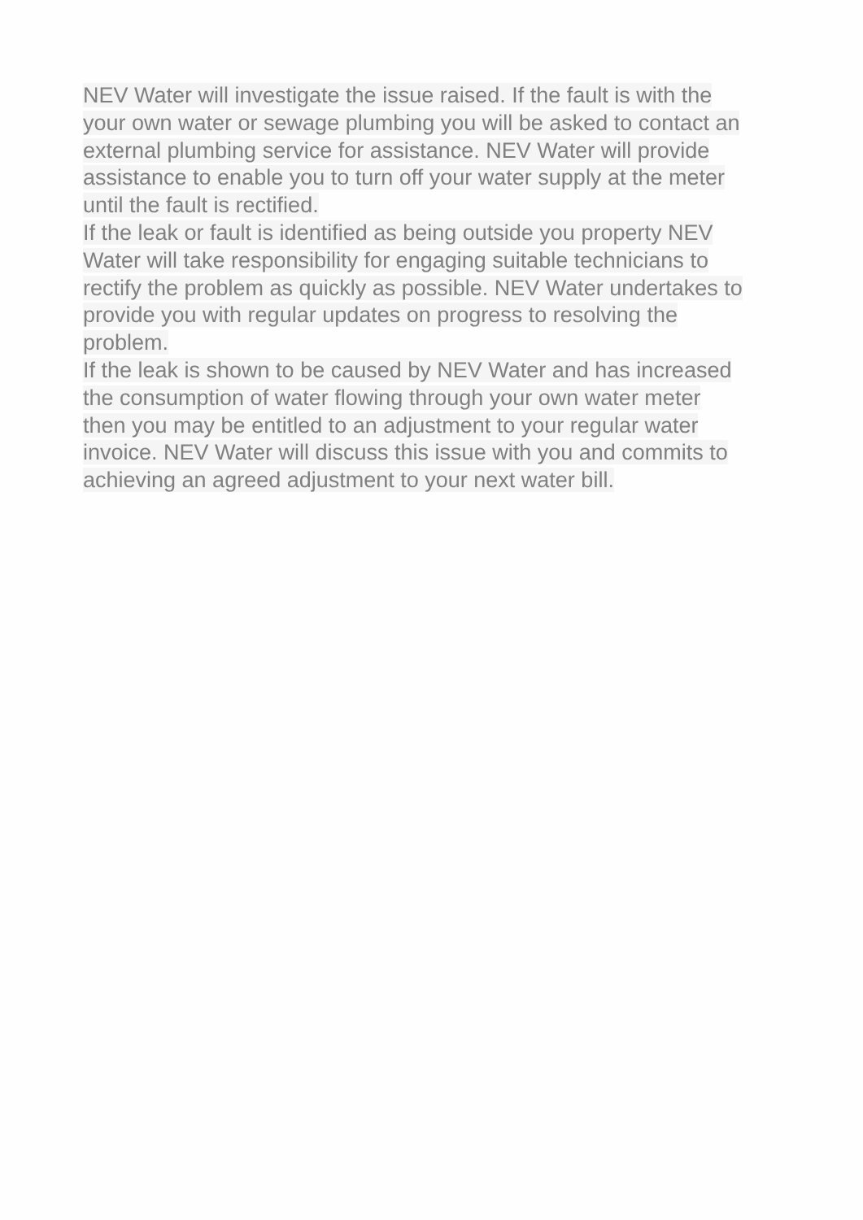NEV Water will investigate the issue raised. If the fault is with the
your own water or sewage plumbing you will be asked to contact an
external plumbing service for assistance. NEV Water will provide
assistance to enable you to turn off your water supply at the meter
until the fault is rectified.
If the leak or fault is identified as being outside you property NEV
Water will take responsibility for engaging suitable technicians to
rectify the problem as quickly as possible. NEV Water undertakes to
provide you with regular updates on progress to resolving the
problem.
If the leak is shown to be caused by NEV Water and has increased
the consumption of water flowing through your own water meter
then you may be entitled to an adjustment to your regular water
invoice. NEV Water will discuss this issue with you and commits to
achieving an agreed adjustment to your next water bill.